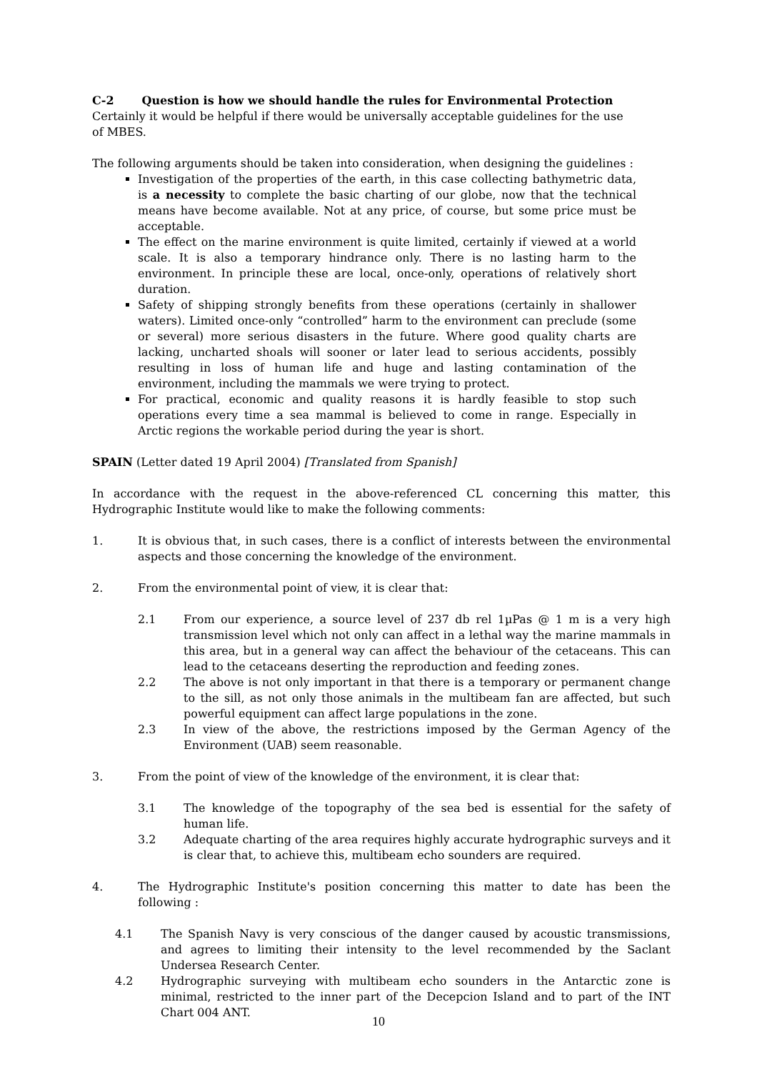C-2 Question is how we should handle the rules for Environmental Protection
Certainly it would be helpful if there would be universally acceptable guidelines for the use of MBES.
The following arguments should be taken into consideration, when designing the guidelines :
Investigation of the properties of the earth, in this case collecting bathymetric data, is a necessity to complete the basic charting of our globe, now that the technical means have become available. Not at any price, of course, but some price must be acceptable.
The effect on the marine environment is quite limited, certainly if viewed at a world scale. It is also a temporary hindrance only. There is no lasting harm to the environment. In principle these are local, once-only, operations of relatively short duration.
Safety of shipping strongly benefits from these operations (certainly in shallower waters). Limited once-only “controlled” harm to the environment can preclude (some or several) more serious disasters in the future. Where good quality charts are lacking, uncharted shoals will sooner or later lead to serious accidents, possibly resulting in loss of human life and huge and lasting contamination of the environment, including the mammals we were trying to protect.
For practical, economic and quality reasons it is hardly feasible to stop such operations every time a sea mammal is believed to come in range. Especially in Arctic regions the workable period during the year is short.
SPAIN (Letter dated 19 April 2004) [Translated from Spanish]
In accordance with the request in the above-referenced CL concerning this matter, this Hydrographic Institute would like to make the following comments:
1. It is obvious that, in such cases, there is a conflict of interests between the environmental aspects and those concerning the knowledge of the environment.
2. From the environmental point of view, it is clear that:
2.1 From our experience, a source level of 237 db rel 1µPas @ 1 m is a very high transmission level which not only can affect in a lethal way the marine mammals in this area, but in a general way can affect the behaviour of the cetaceans. This can lead to the cetaceans deserting the reproduction and feeding zones.
2.2 The above is not only important in that there is a temporary or permanent change to the sill, as not only those animals in the multibeam fan are affected, but such powerful equipment can affect large populations in the zone.
2.3 In view of the above, the restrictions imposed by the German Agency of the Environment (UAB) seem reasonable.
3. From the point of view of the knowledge of the environment, it is clear that:
3.1 The knowledge of the topography of the sea bed is essential for the safety of human life.
3.2 Adequate charting of the area requires highly accurate hydrographic surveys and it is clear that, to achieve this, multibeam echo sounders are required.
4. The Hydrographic Institute's position concerning this matter to date has been the following :
4.1 The Spanish Navy is very conscious of the danger caused by acoustic transmissions, and agrees to limiting their intensity to the level recommended by the Saclant Undersea Research Center.
4.2 Hydrographic surveying with multibeam echo sounders in the Antarctic zone is minimal, restricted to the inner part of the Decepcion Island and to part of the INT Chart 004 ANT.
10